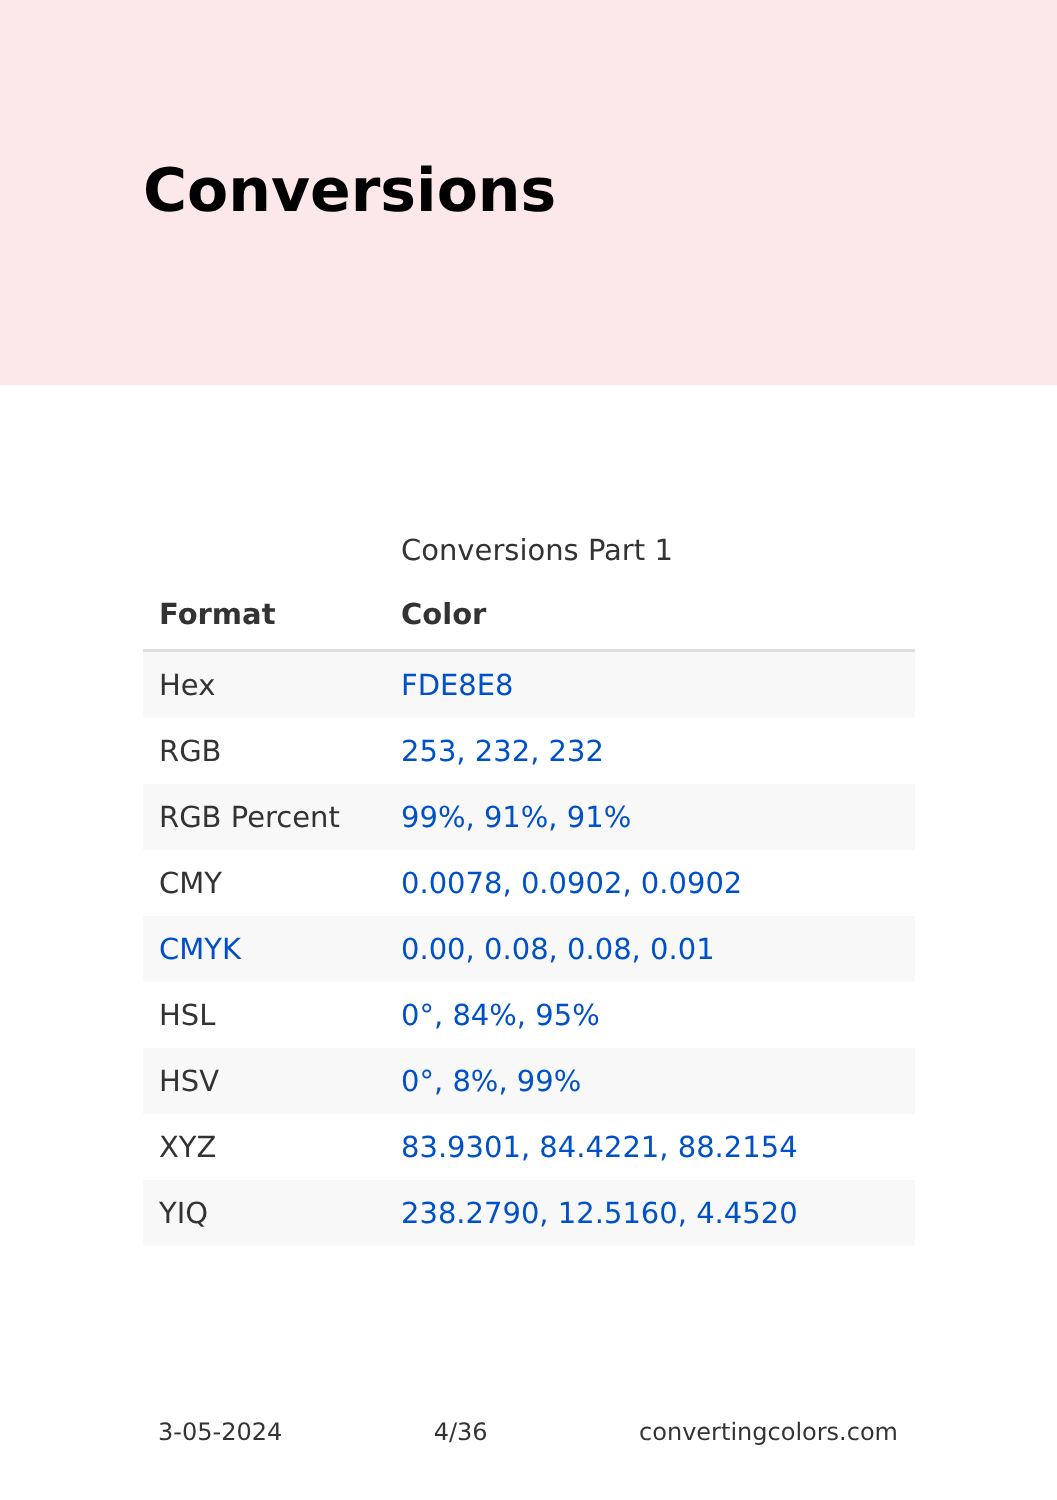Conversions
Conversions Part 1
| Format | Color |
| --- | --- |
| Hex | FDE8E8 |
| RGB | 253, 232, 232 |
| RGB Percent | 99%, 91%, 91% |
| CMY | 0.0078, 0.0902, 0.0902 |
| CMYK | 0.00, 0.08, 0.08, 0.01 |
| HSL | 0°, 84%, 95% |
| HSV | 0°, 8%, 99% |
| XYZ | 83.9301, 84.4221, 88.2154 |
| YIQ | 238.2790, 12.5160, 4.4520 |
3-05-2024 4/36 convertingcolors.com